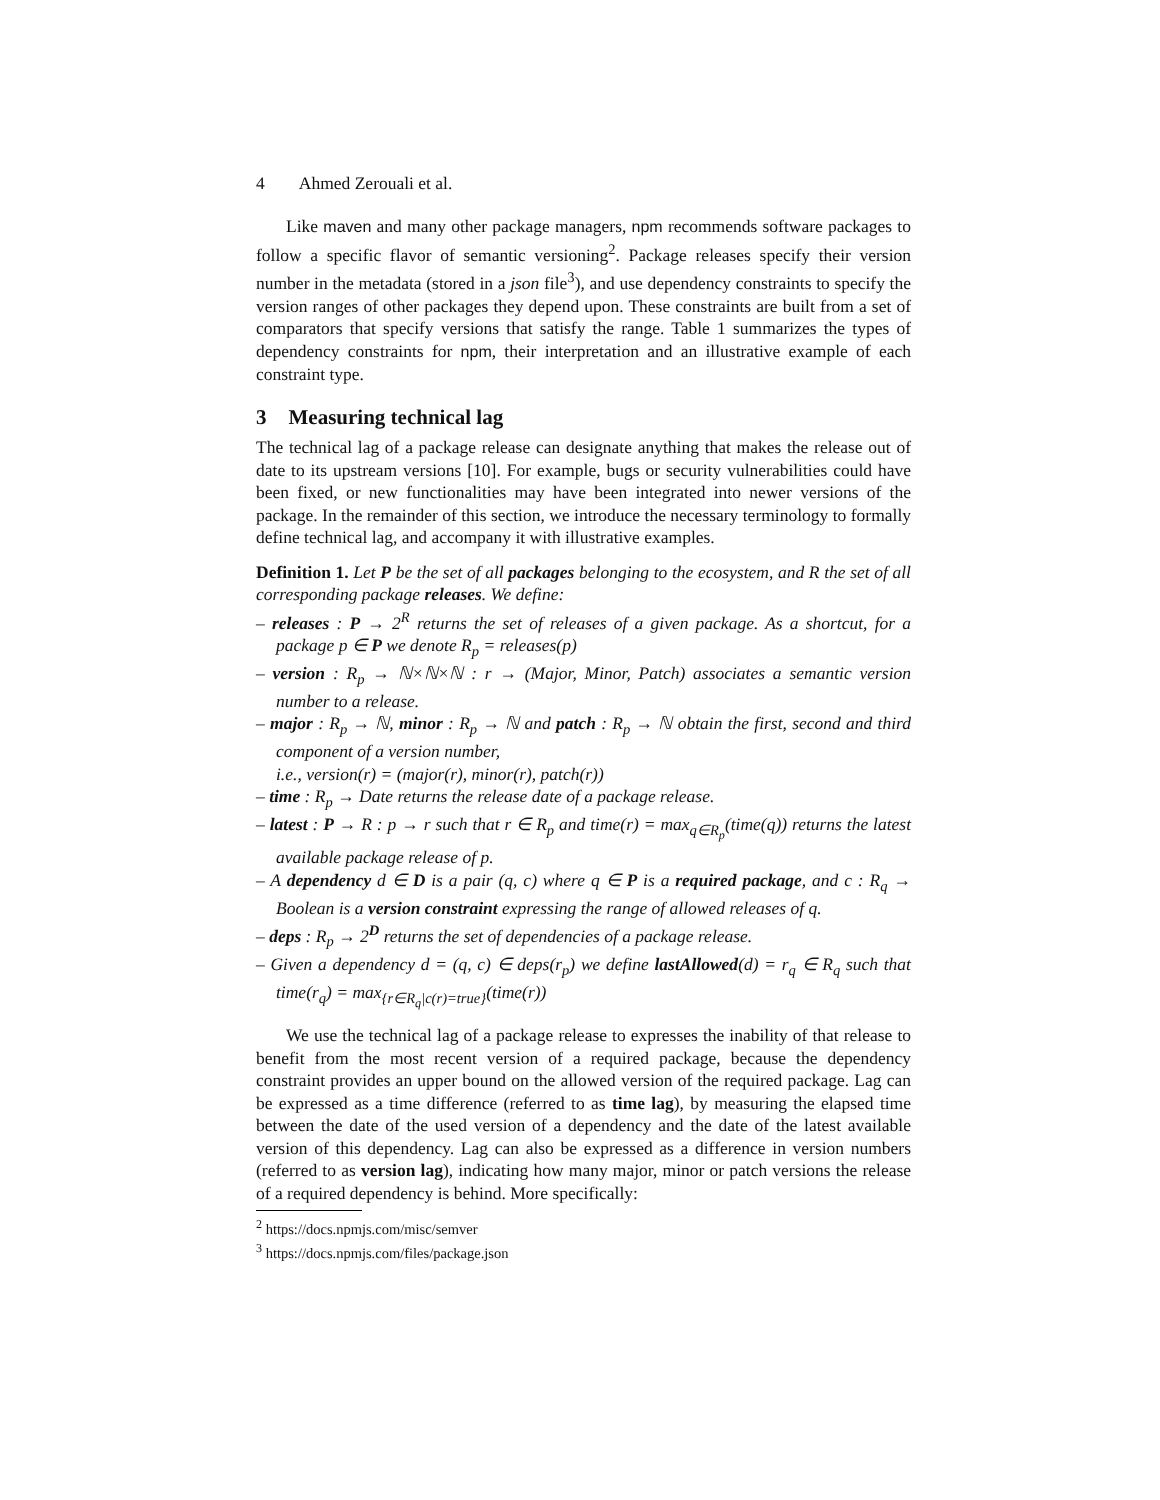4 Ahmed Zerouali et al.
Like maven and many other package managers, npm recommends software packages to follow a specific flavor of semantic versioning<sup>2</sup>. Package releases specify their version number in the metadata (stored in a json file<sup>3</sup>), and use dependency constraints to specify the version ranges of other packages they depend upon. These constraints are built from a set of comparators that specify versions that satisfy the range. Table 1 summarizes the types of dependency constraints for npm, their interpretation and an illustrative example of each constraint type.
3 Measuring technical lag
The technical lag of a package release can designate anything that makes the release out of date to its upstream versions [10]. For example, bugs or security vulnerabilities could have been fixed, or new functionalities may have been integrated into newer versions of the package. In the remainder of this section, we introduce the necessary terminology to formally define technical lag, and accompany it with illustrative examples.
Definition 1. Let P be the set of all packages belonging to the ecosystem, and R the set of all corresponding package releases. We define:
– releases : P → 2<sup>R</sup> returns the set of releases of a given package. As a shortcut, for a package p ∈ P we denote R<sub>p</sub> = releases(p)
– version : R<sub>p</sub> → ℕ×ℕ×ℕ : r → (Major, Minor, Patch) associates a semantic version number to a release.
– major : R<sub>p</sub> → ℕ, minor : R<sub>p</sub> → ℕ and patch : R<sub>p</sub> → ℕ obtain the first, second and third component of a version number,
i.e., version(r) = (major(r), minor(r), patch(r))
– time : R<sub>p</sub> → Date returns the release date of a package release.
– latest : P → R : p → r such that r ∈ R<sub>p</sub> and time(r) = max<sub>q∈R<sub>p</sub></sub>(time(q)) returns the latest available package release of p.
– A dependency d ∈ D is a pair (q, c) where q ∈ P is a required package, and c : R<sub>q</sub> → Boolean is a version constraint expressing the range of allowed releases of q.
– deps : R<sub>p</sub> → 2<sup>D</sup> returns the set of dependencies of a package release.
– Given a dependency d = (q, c) ∈ deps(r<sub>p</sub>) we define lastAllowed(d) = r<sub>q</sub> ∈ R<sub>q</sub> such that time(r<sub>q</sub>) = max<sub>{r∈R<sub>q</sub>|c(r)=true}</sub>(time(r))
We use the technical lag of a package release to expresses the inability of that release to benefit from the most recent version of a required package, because the dependency constraint provides an upper bound on the allowed version of the required package. Lag can be expressed as a time difference (referred to as time lag), by measuring the elapsed time between the date of the used version of a dependency and the date of the latest available version of this dependency. Lag can also be expressed as a difference in version numbers (referred to as version lag), indicating how many major, minor or patch versions the release of a required dependency is behind. More specifically:
<sup>2</sup> https://docs.npmjs.com/misc/semver
<sup>3</sup> https://docs.npmjs.com/files/package.json